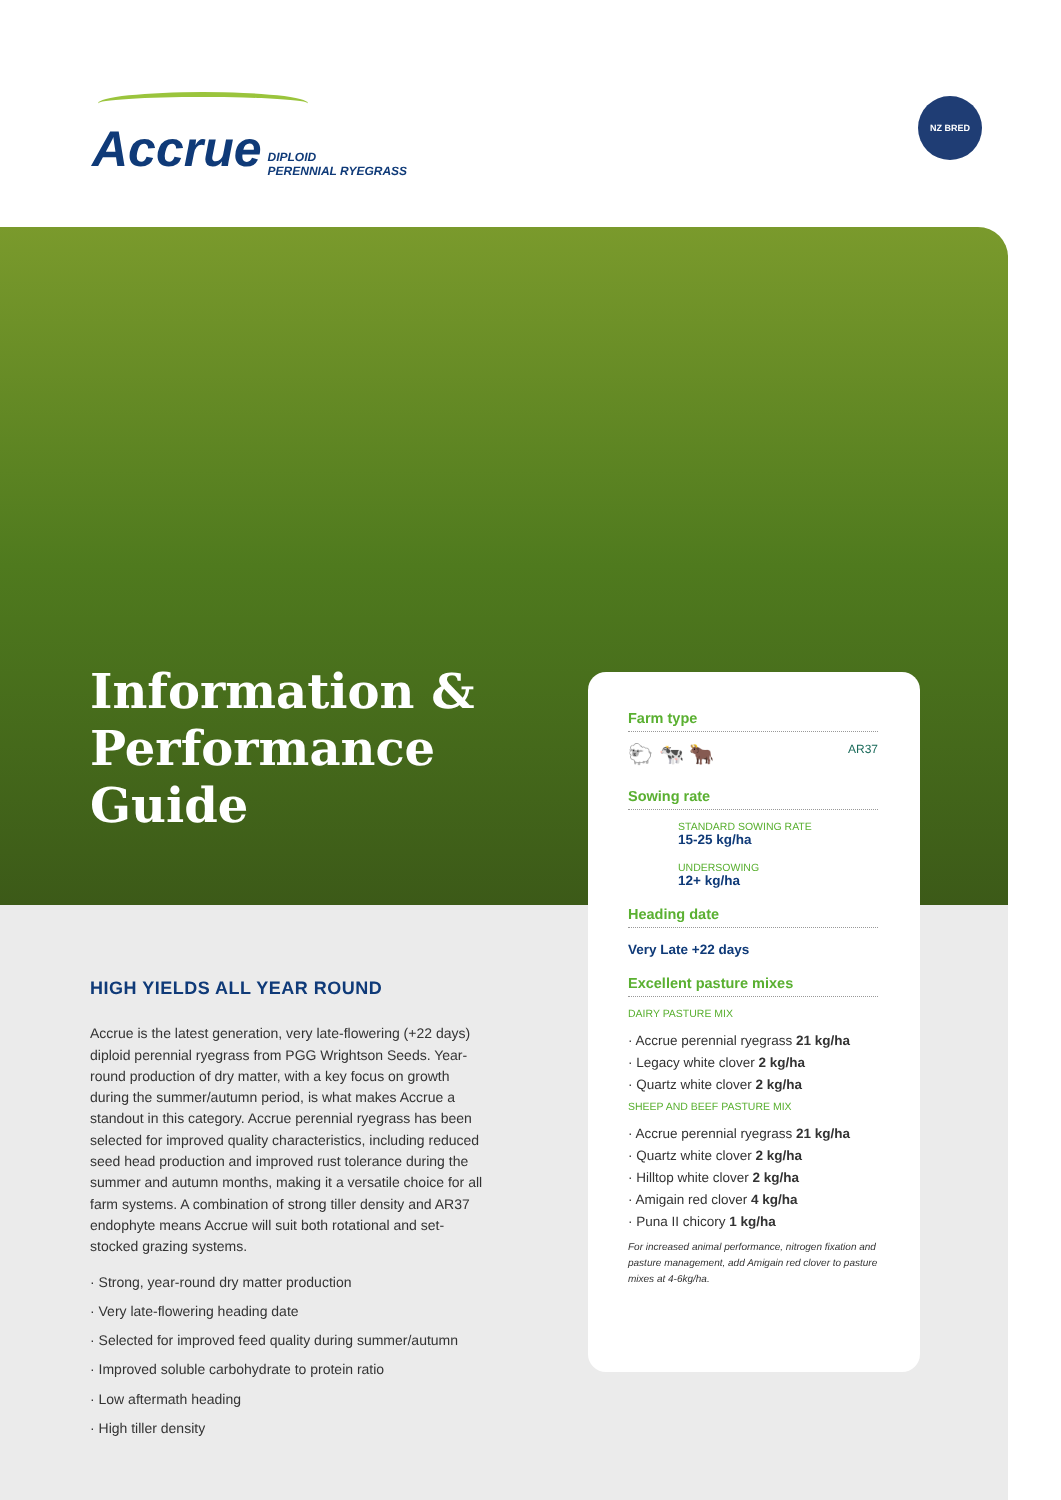Accrue DIPLOID
PERENNIAL RYEGRASS
NZ BRED
Information &
Performance
Guide
HIGH YIELDS ALL YEAR ROUND
Accrue is the latest generation, very late-flowering (+22 days) diploid perennial ryegrass from PGG Wrightson Seeds. Year-round production of dry matter, with a key focus on growth during the summer/autumn period, is what makes Accrue a standout in this category. Accrue perennial ryegrass has been selected for improved quality characteristics, including reduced seed head production and improved rust tolerance during the summer and autumn months, making it a versatile choice for all farm systems. A combination of strong tiller density and AR37 endophyte means Accrue will suit both rotational and set-stocked grazing systems.
· Strong, year-round dry matter production
· Very late-flowering heading date
· Selected for improved feed quality during summer/autumn
· Improved soluble carbohydrate to protein ratio
· Low aftermath heading
· High tiller density
Farm type
🐑 🐄 🐂 AR37
Sowing rate
STANDARD SOWING RATE
15-25 kg/ha
UNDERSOWING
12+ kg/ha
Heading date
Very Late +22 days
Excellent pasture mixes
DAIRY PASTURE MIX
· Accrue perennial ryegrass 21 kg/ha
· Legacy white clover 2 kg/ha
· Quartz white clover 2 kg/ha
SHEEP AND BEEF PASTURE MIX
· Accrue perennial ryegrass 21 kg/ha
· Quartz white clover 2 kg/ha
· Hilltop white clover 2 kg/ha
· Amigain red clover 4 kg/ha
· Puna II chicory 1 kg/ha
For increased animal performance, nitrogen fixation and pasture management, add Amigain red clover to pasture mixes at 4-6kg/ha.